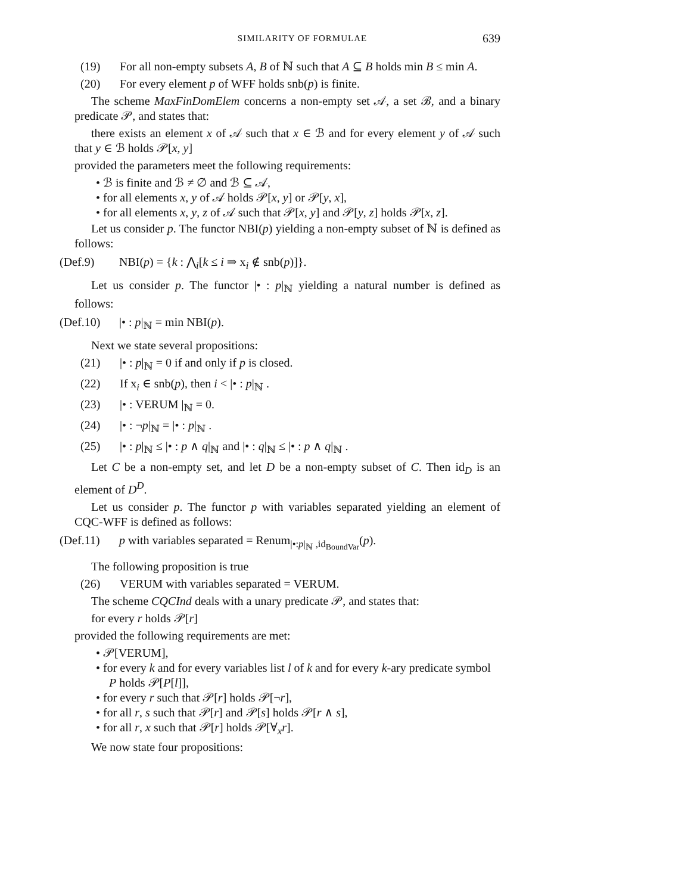SIMILARITY OF FORMULAE 639
(19) For all non-empty subsets A, B of ℕ such that A ⊆ B holds min B ≤ min A.
(20) For every element p of WFF holds snb(p) is finite.
The scheme MaxFinDomElem concerns a non-empty set 𝒜, a set ℬ, and a binary predicate 𝒫, and states that:
there exists an element x of 𝒜 such that x ∈ ℬ and for every element y of 𝒜 such that y ∈ ℬ holds 𝒫[x, y]
provided the parameters meet the following requirements:
• ℬ is finite and ℬ ≠ ∅ and ℬ ⊆ 𝒜,
• for all elements x, y of 𝒜 holds 𝒫[x, y] or 𝒫[y, x],
• for all elements x, y, z of 𝒜 such that 𝒫[x, y] and 𝒫[y, z] holds 𝒫[x, z].
Let us consider p. The functor NBI(p) yielding a non-empty subset of ℕ is defined as follows:
(Def.9) NBI(p) = {k : ⋀<sub>i</sub>[k ≤ i ⇒ x<sub>i</sub> ∉ snb(p)]}.
Let us consider p. The functor |• : p|<sub>ℕ</sub> yielding a natural number is defined as follows:
(Def.10) |• : p|<sub>ℕ</sub> = min NBI(p).
Next we state several propositions:
(21) |• : p|<sub>ℕ</sub> = 0 if and only if p is closed.
(22) If x<sub>i</sub> ∈ snb(p), then i < |• : p|<sub>ℕ</sub> .
(23) |• : VERUM |<sub>ℕ</sub> = 0.
(24) |• : ¬p|<sub>ℕ</sub> = |• : p|<sub>ℕ</sub> .
(25) |• : p|<sub>ℕ</sub> ≤ |• : p ∧ q|<sub>ℕ</sub> and |• : q|<sub>ℕ</sub> ≤ |• : p ∧ q|<sub>ℕ</sub> .
Let C be a non-empty set, and let D be a non-empty subset of C. Then id<sub>D</sub> is an element of D<sup>D</sup>.
Let us consider p. The functor p with variables separated yielding an element of CQC-WFF is defined as follows:
(Def.11) p with variables separated = Renum<sub>|•:p|<sub>ℕ</sub> ,id<sub>BoundVar</sub></sub>(p).
The following proposition is true
(26) VERUM with variables separated = VERUM.
The scheme CQCInd deals with a unary predicate 𝒫, and states that:
for every r holds 𝒫[r]
provided the following requirements are met:
• 𝒫[VERUM],
• for every k and for every variables list l of k and for every k-ary predicate symbol P holds 𝒫[P[l]],
• for every r such that 𝒫[r] holds 𝒫[¬r],
• for all r, s such that 𝒫[r] and 𝒫[s] holds 𝒫[r ∧ s],
• for all r, x such that 𝒫[r] holds 𝒫[∀<sub>x</sub>r].
We now state four propositions: